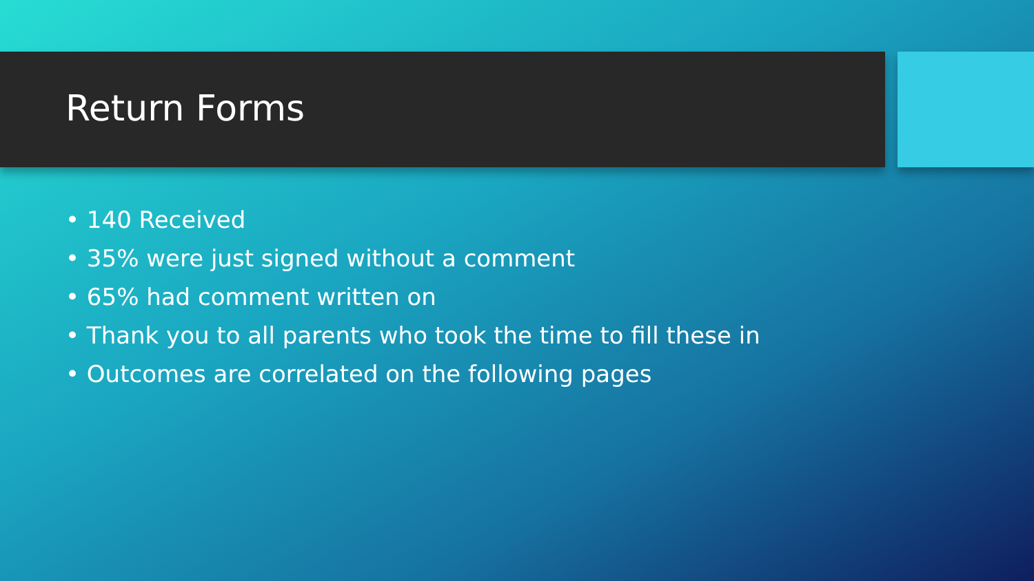Return Forms
• 140 Received
• 35% were just signed without a comment
• 65% had comment written on
• Thank you to all parents who took the time to fill these in
• Outcomes are correlated on the following pages